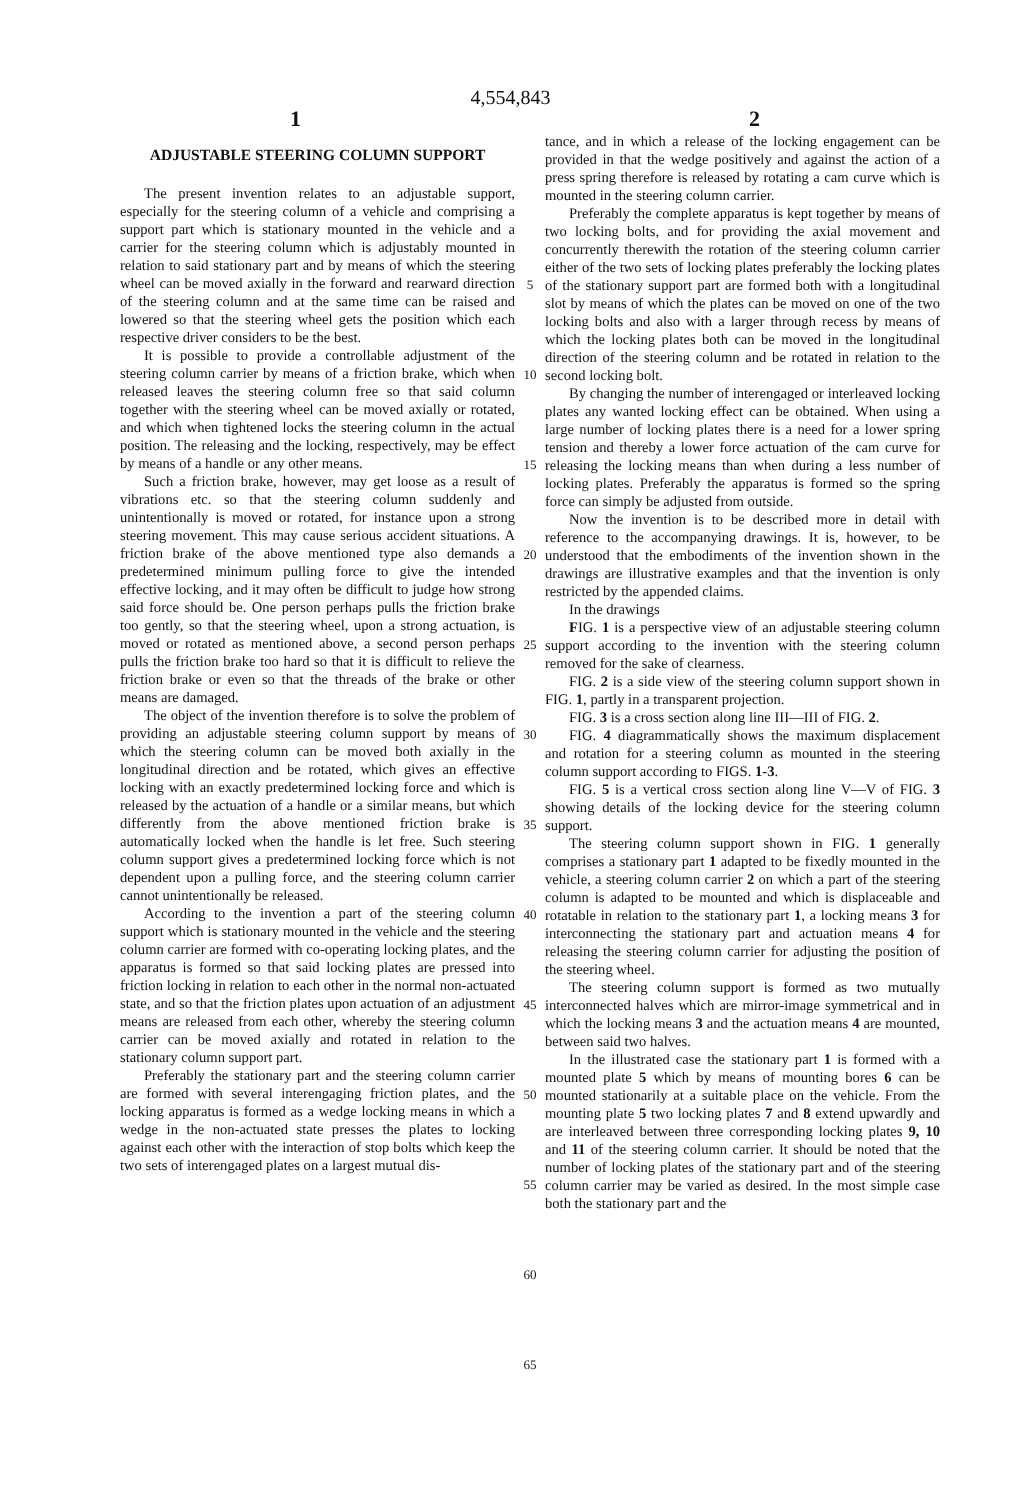4,554,843
1 2
ADJUSTABLE STEERING COLUMN SUPPORT
The present invention relates to an adjustable support, especially for the steering column of a vehicle and comprising a support part which is stationary mounted in the vehicle and a carrier for the steering column which is adjustably mounted in relation to said stationary part and by means of which the steering wheel can be moved axially in the forward and rearward direction of the steering column and at the same time can be raised and lowered so that the steering wheel gets the position which each respective driver considers to be the best.
It is possible to provide a controllable adjustment of the steering column carrier by means of a friction brake, which when released leaves the steering column free so that said column together with the steering wheel can be moved axially or rotated, and which when tightened locks the steering column in the actual position. The releasing and the locking, respectively, may be effect by means of a handle or any other means.
Such a friction brake, however, may get loose as a result of vibrations etc. so that the steering column suddenly and unintentionally is moved or rotated, for instance upon a strong steering movement. This may cause serious accident situations. A friction brake of the above mentioned type also demands a predetermined minimum pulling force to give the intended effective locking, and it may often be difficult to judge how strong said force should be. One person perhaps pulls the friction brake too gently, so that the steering wheel, upon a strong actuation, is moved or rotated as mentioned above, a second person perhaps pulls the friction brake too hard so that it is difficult to relieve the friction brake or even so that the threads of the brake or other means are damaged.
The object of the invention therefore is to solve the problem of providing an adjustable steering column support by means of which the steering column can be moved both axially in the longitudinal direction and be rotated, which gives an effective locking with an exactly predetermined locking force and which is released by the actuation of a handle or a similar means, but which differently from the above mentioned friction brake is automatically locked when the handle is let free. Such steering column support gives a predetermined locking force which is not dependent upon a pulling force, and the steering column carrier cannot unintentionally be released.
According to the invention a part of the steering column support which is stationary mounted in the vehicle and the steering column carrier are formed with co-operating locking plates, and the apparatus is formed so that said locking plates are pressed into friction locking in relation to each other in the normal non-actuated state, and so that the friction plates upon actuation of an adjustment means are released from each other, whereby the steering column carrier can be moved axially and rotated in relation to the stationary column support part.
Preferably the stationary part and the steering column carrier are formed with several interengaging friction plates, and the locking apparatus is formed as a wedge locking means in which a wedge in the non-actuated state presses the plates to locking against each other with the interaction of stop bolts which keep the two sets of interengaged plates on a largest mutual dis-
5
10
15
20
25
30
35
40
45
50
55
60
65
tance, and in which a release of the locking engagement can be provided in that the wedge positively and against the action of a press spring therefore is released by rotating a cam curve which is mounted in the steering column carrier.
Preferably the complete apparatus is kept together by means of two locking bolts, and for providing the axial movement and concurrently therewith the rotation of the steering column carrier either of the two sets of locking plates preferably the locking plates of the stationary support part are formed both with a longitudinal slot by means of which the plates can be moved on one of the two locking bolts and also with a larger through recess by means of which the locking plates both can be moved in the longitudinal direction of the steering column and be rotated in relation to the second locking bolt.
By changing the number of interengaged or interleaved locking plates any wanted locking effect can be obtained. When using a large number of locking plates there is a need for a lower spring tension and thereby a lower force actuation of the cam curve for releasing the locking means than when during a less number of locking plates. Preferably the apparatus is formed so the spring force can simply be adjusted from outside.
Now the invention is to be described more in detail with reference to the accompanying drawings. It is, however, to be understood that the embodiments of the invention shown in the drawings are illustrative examples and that the invention is only restricted by the appended claims.
In the drawings
FIG. 1 is a perspective view of an adjustable steering column support according to the invention with the steering column removed for the sake of clearness.
FIG. 2 is a side view of the steering column support shown in FIG. 1, partly in a transparent projection.
FIG. 3 is a cross section along line III—III of FIG. 2.
FIG. 4 diagrammatically shows the maximum displacement and rotation for a steering column as mounted in the steering column support according to FIGS. 1-3.
FIG. 5 is a vertical cross section along line V—V of FIG. 3 showing details of the locking device for the steering column support.
The steering column support shown in FIG. 1 generally comprises a stationary part 1 adapted to be fixedly mounted in the vehicle, a steering column carrier 2 on which a part of the steering column is adapted to be mounted and which is displaceable and rotatable in relation to the stationary part 1, a locking means 3 for interconnecting the stationary part and actuation means 4 for releasing the steering column carrier for adjusting the position of the steering wheel.
The steering column support is formed as two mutually interconnected halves which are mirror-image symmetrical and in which the locking means 3 and the actuation means 4 are mounted, between said two halves.
In the illustrated case the stationary part 1 is formed with a mounted plate 5 which by means of mounting bores 6 can be mounted stationarily at a suitable place on the vehicle. From the mounting plate 5 two locking plates 7 and 8 extend upwardly and are interleaved between three corresponding locking plates 9, 10 and 11 of the steering column carrier. It should be noted that the number of locking plates of the stationary part and of the steering column carrier may be varied as desired. In the most simple case both the stationary part and the